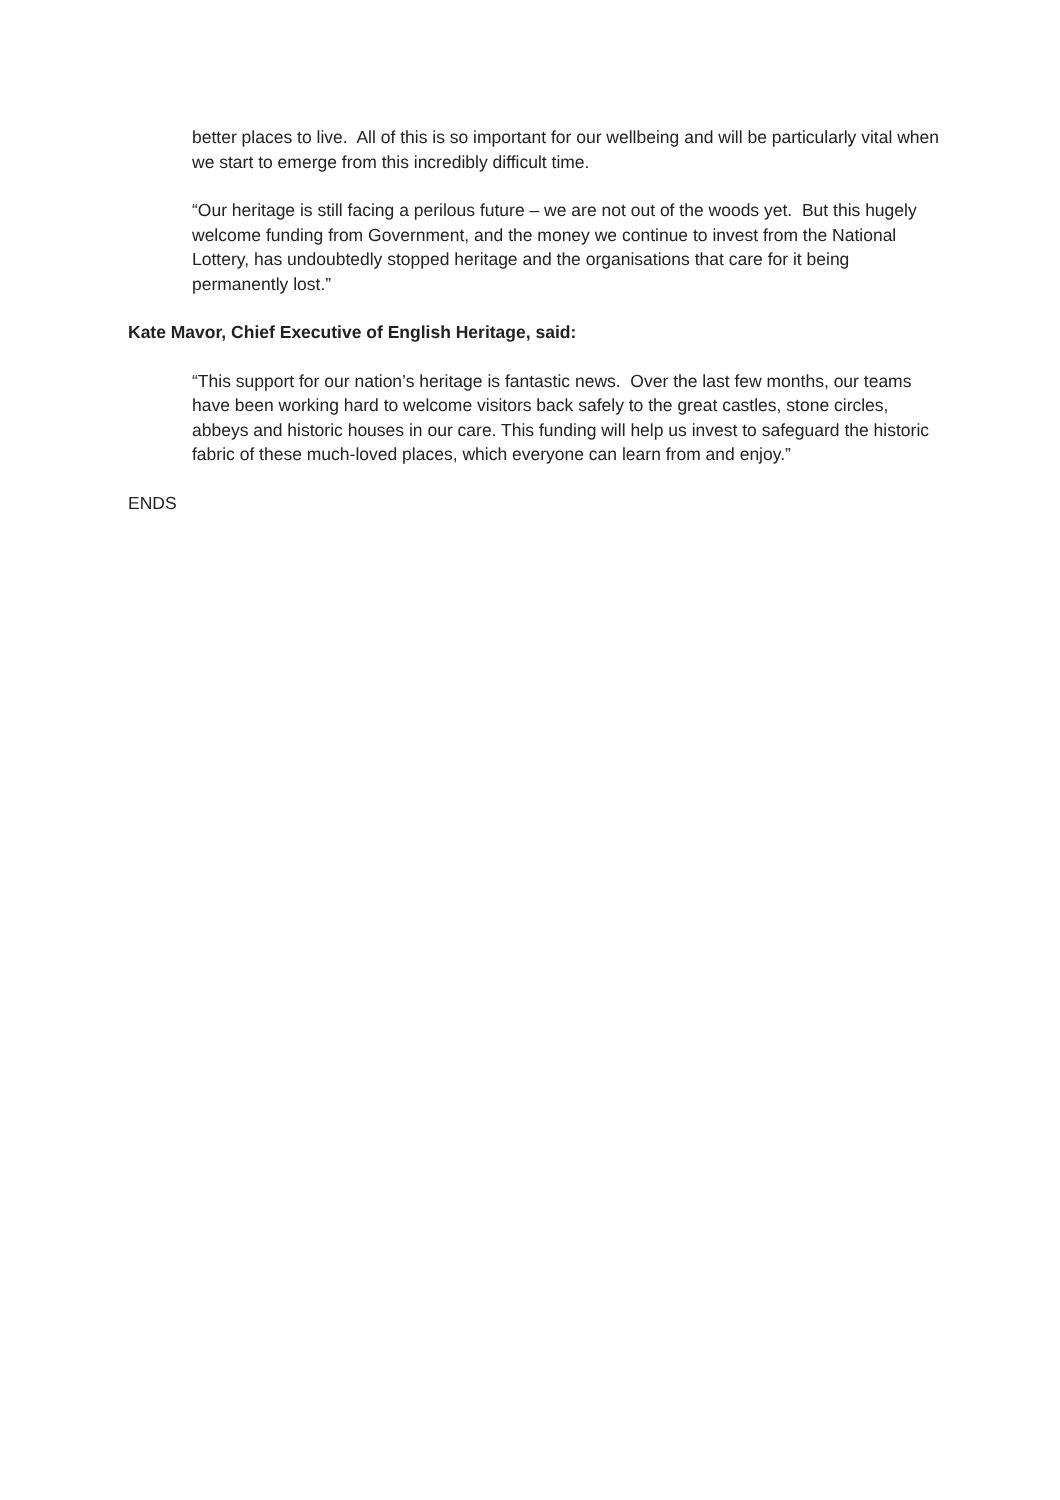better places to live. All of this is so important for our wellbeing and will be particularly vital when we start to emerge from this incredibly difficult time.
“Our heritage is still facing a perilous future – we are not out of the woods yet. But this hugely welcome funding from Government, and the money we continue to invest from the National Lottery, has undoubtedly stopped heritage and the organisations that care for it being permanently lost.”
Kate Mavor, Chief Executive of English Heritage, said:
“This support for our nation’s heritage is fantastic news. Over the last few months, our teams have been working hard to welcome visitors back safely to the great castles, stone circles, abbeys and historic houses in our care. This funding will help us invest to safeguard the historic fabric of these much-loved places, which everyone can learn from and enjoy.”
ENDS